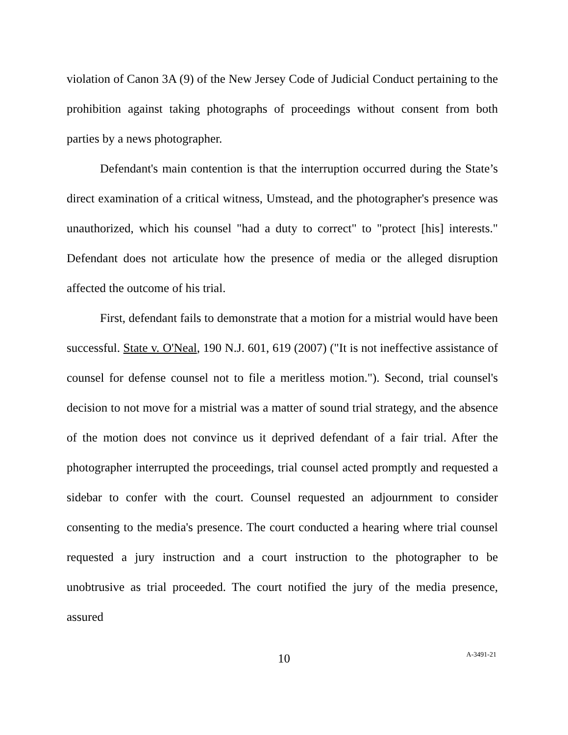violation of Canon 3A (9) of the New Jersey Code of Judicial Conduct pertaining to the prohibition against taking photographs of proceedings without consent from both parties by a news photographer.
Defendant's main contention is that the interruption occurred during the State’s direct examination of a critical witness, Umstead, and the photographer's presence was unauthorized, which his counsel "had a duty to correct" to "protect [his] interests." Defendant does not articulate how the presence of media or the alleged disruption affected the outcome of his trial.
First, defendant fails to demonstrate that a motion for a mistrial would have been successful. State v. O'Neal, 190 N.J. 601, 619 (2007) ("It is not ineffective assistance of counsel for defense counsel not to file a meritless motion."). Second, trial counsel's decision to not move for a mistrial was a matter of sound trial strategy, and the absence of the motion does not convince us it deprived defendant of a fair trial. After the photographer interrupted the proceedings, trial counsel acted promptly and requested a sidebar to confer with the court. Counsel requested an adjournment to consider consenting to the media's presence. The court conducted a hearing where trial counsel requested a jury instruction and a court instruction to the photographer to be unobtrusive as trial proceeded. The court notified the jury of the media presence, assured
10
A-3491-21